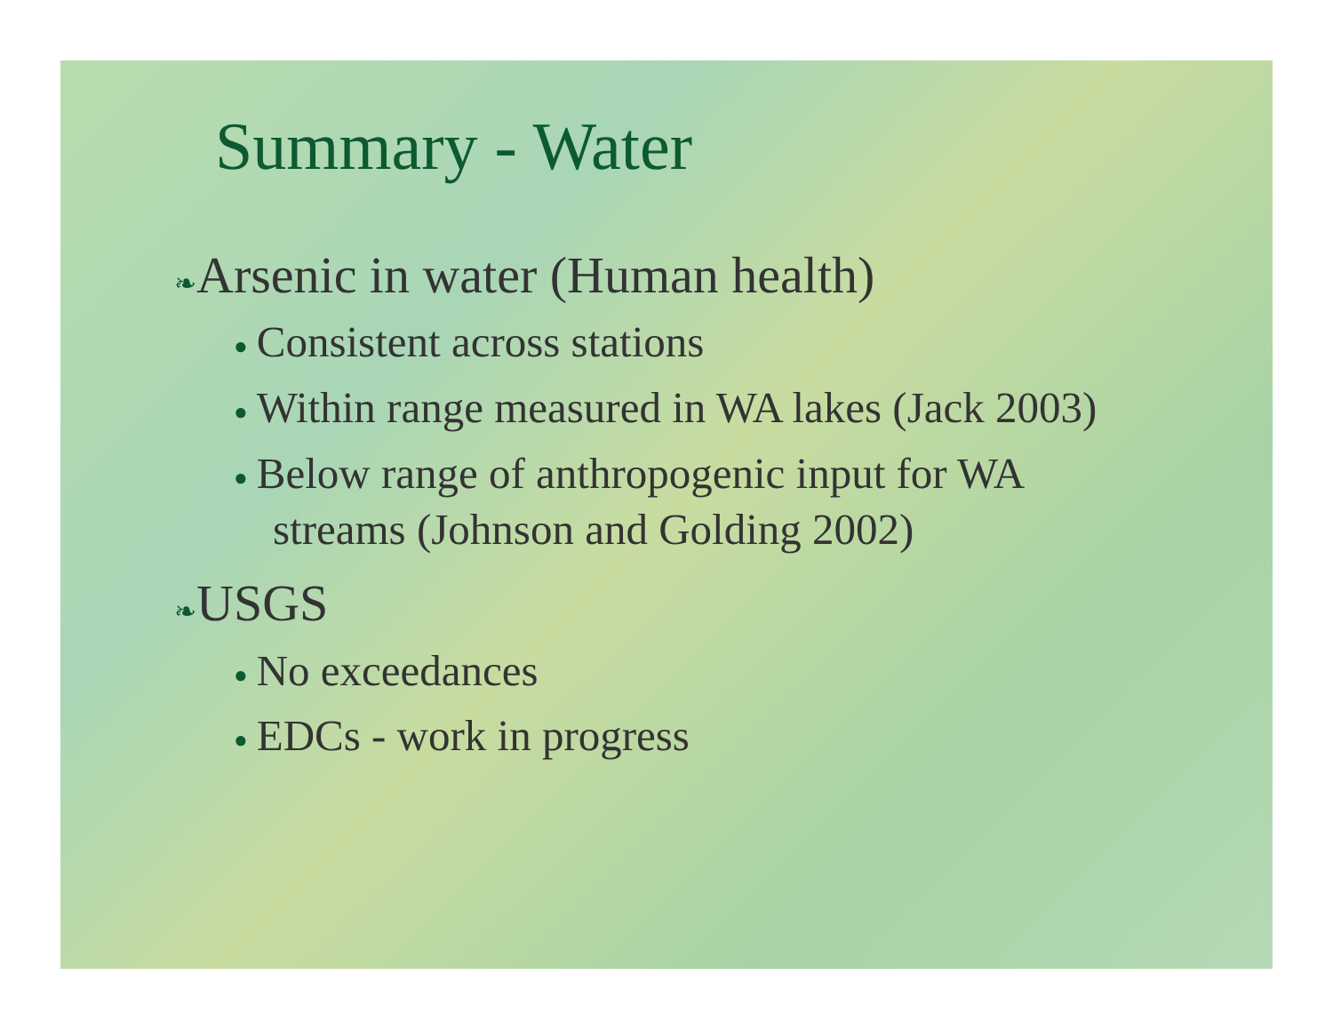Summary - Water
❧Arsenic in water (Human health)
● Consistent across stations
● Within range measured in WA lakes (Jack 2003)
● Below range of anthropogenic input for WA streams (Johnson and Golding 2002)
❧USGS
● No exceedances
● EDCs - work in progress